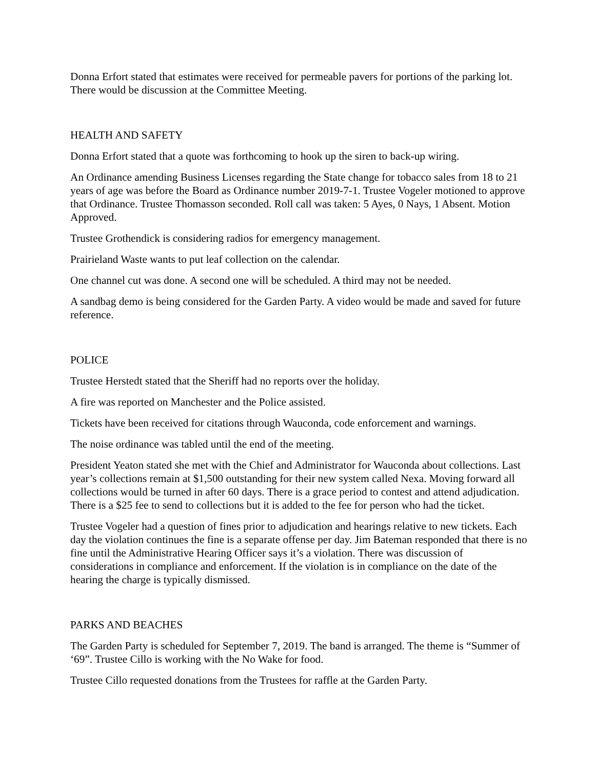Donna Erfort stated that estimates were received for permeable pavers for portions of the parking lot. There would be discussion at the Committee Meeting.
HEALTH AND SAFETY
Donna Erfort stated that a quote was forthcoming to hook up the siren to back-up wiring.
An Ordinance amending Business Licenses regarding the State change for tobacco sales from 18 to 21 years of age was before the Board as Ordinance number 2019-7-1. Trustee Vogeler motioned to approve that Ordinance. Trustee Thomasson seconded. Roll call was taken: 5 Ayes, 0 Nays, 1 Absent. Motion Approved.
Trustee Grothendick is considering radios for emergency management.
Prairieland Waste wants to put leaf collection on the calendar.
One channel cut was done. A second one will be scheduled. A third may not be needed.
A sandbag demo is being considered for the Garden Party. A video would be made and saved for future reference.
POLICE
Trustee Herstedt stated that the Sheriff had no reports over the holiday.
A fire was reported on Manchester and the Police assisted.
Tickets have been received for citations through Wauconda, code enforcement and warnings.
The noise ordinance was tabled until the end of the meeting.
President Yeaton stated she met with the Chief and Administrator for Wauconda about collections. Last year’s collections remain at $1,500 outstanding for their new system called Nexa. Moving forward all collections would be turned in after 60 days. There is a grace period to contest and attend adjudication. There is a $25 fee to send to collections but it is added to the fee for person who had the ticket.
Trustee Vogeler had a question of fines prior to adjudication and hearings relative to new tickets. Each day the violation continues the fine is a separate offense per day. Jim Bateman responded that there is no fine until the Administrative Hearing Officer says it’s a violation. There was discussion of considerations in compliance and enforcement. If the violation is in compliance on the date of the hearing the charge is typically dismissed.
PARKS AND BEACHES
The Garden Party is scheduled for September 7, 2019. The band is arranged. The theme is “Summer of ‘69”. Trustee Cillo is working with the No Wake for food.
Trustee Cillo requested donations from the Trustees for raffle at the Garden Party.